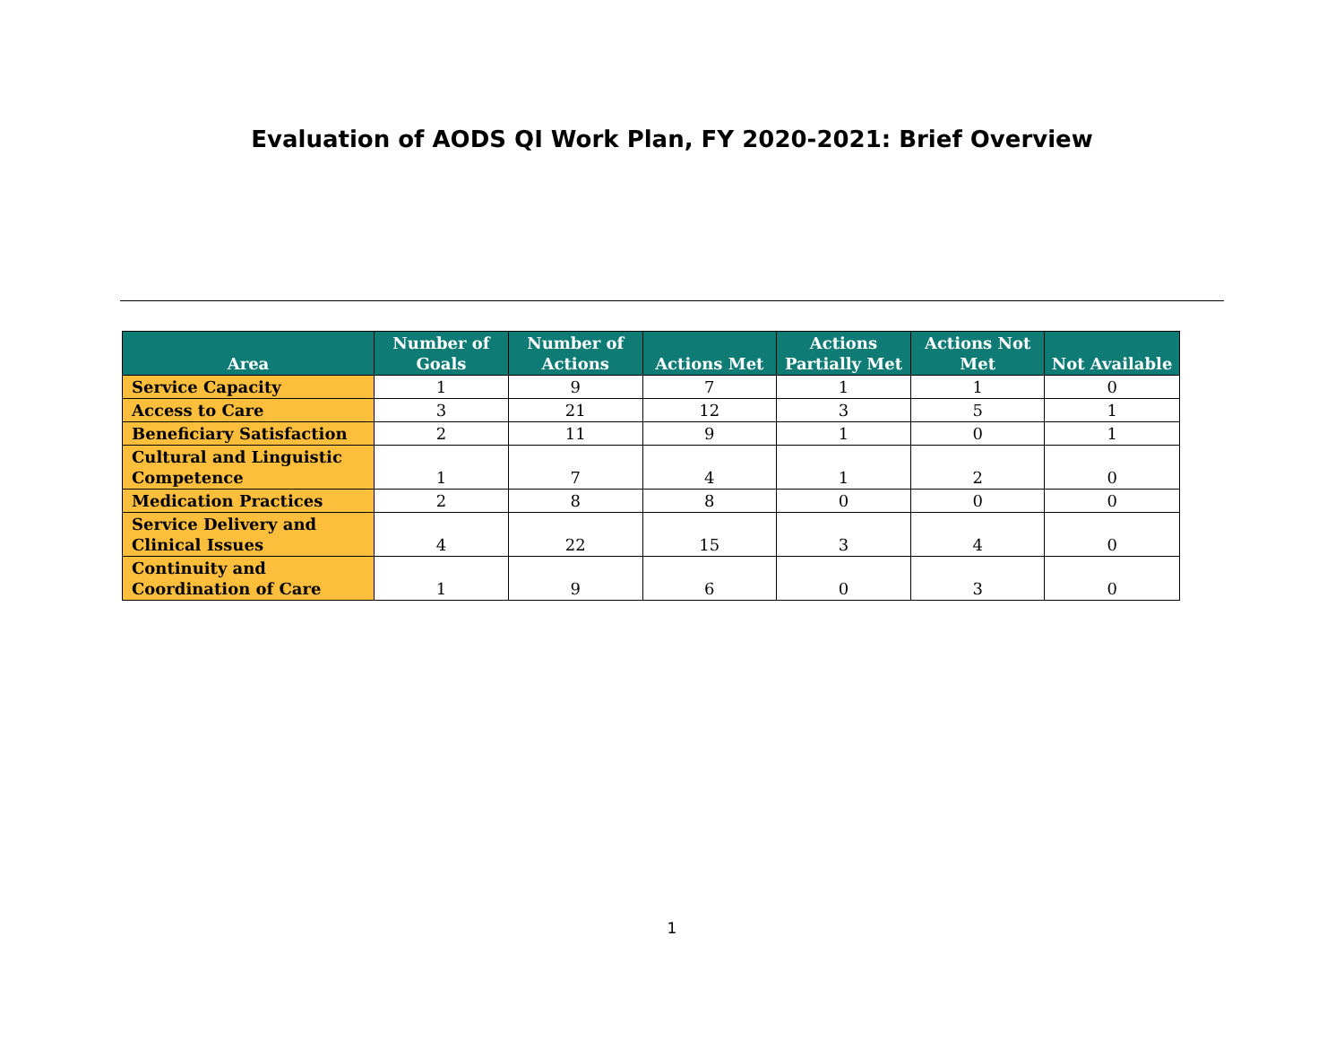Evaluation of AODS QI Work Plan, FY 2020-2021: Brief Overview
| Area | Number of Goals | Number of Actions | Actions Met | Actions Partially Met | Actions Not Met | Not Available |
| --- | --- | --- | --- | --- | --- | --- |
| Service Capacity | 1 | 9 | 7 | 1 | 1 | 0 |
| Access to Care | 3 | 21 | 12 | 3 | 5 | 1 |
| Beneficiary Satisfaction | 2 | 11 | 9 | 1 | 0 | 1 |
| Cultural and Linguistic Competence | 1 | 7 | 4 | 1 | 2 | 0 |
| Medication Practices | 2 | 8 | 8 | 0 | 0 | 0 |
| Service Delivery and Clinical Issues | 4 | 22 | 15 | 3 | 4 | 0 |
| Continuity and Coordination of Care | 1 | 9 | 6 | 0 | 3 | 0 |
1